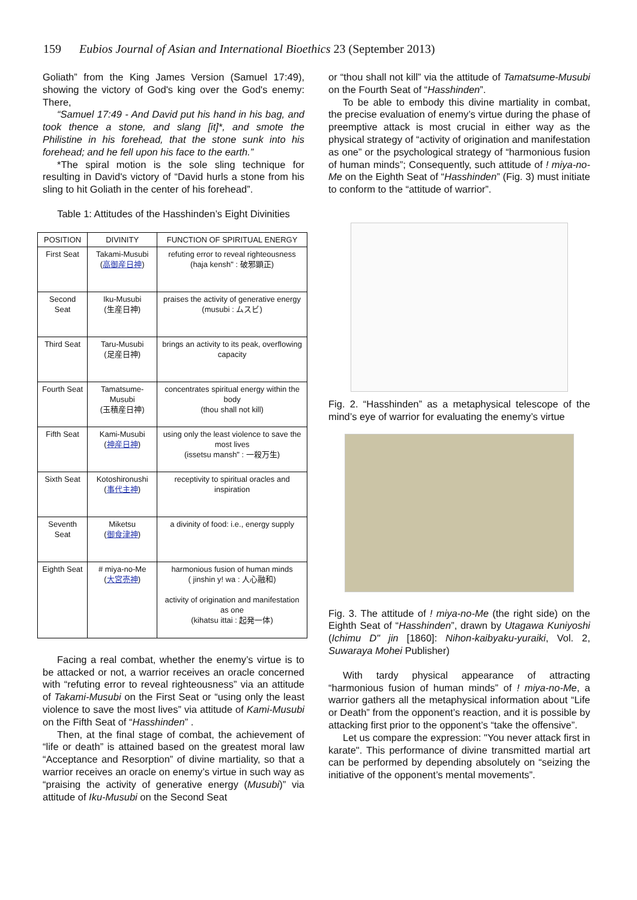159 Eubios Journal of Asian and International Bioethics 23 (September 2013)
Goliath” from the King James Version (Samuel 17:49), showing the victory of God's king over the God's enemy: There,
“Samuel 17:49 - And David put his hand in his bag, and took thence a stone, and slang [it]*, and smote the Philistine in his forehead, that the stone sunk into his forehead; and he fell upon his face to the earth.”
*The spiral motion is the sole sling technique for resulting in David's victory of “David hurls a stone from his sling to hit Goliath in the center of his forehead”.
Table 1: Attitudes of the Hasshinden’s Eight Divinities
| POSITION | DIVINITY | FUNCTION OF SPIRITUAL ENERGY |
| --- | --- | --- |
| First Seat | Takami-Musubi ( 高御産日神 ) | refuting error to reveal righteousness (haja kensh" : 破邪顕正) |
| Second Seat | Iku-Musubi (生産日神) | praises the activity of generative energy (musubi : ムスビ) |
| Third Seat | Taru-Musubi (足産日神) | brings an activity to its peak, overflowing capacity |
| Fourth Seat | Tamatsume-Musubi (玉積産日神) | concentrates spiritual energy within the body (thou shall not kill) |
| Fifth Seat | Kami-Musubi ( 神産日神 ) | using only the least violence to save the most lives (issetsu mansh" : 一殺万生) |
| Sixth Seat | Kotoshironushi ( 事代主神 ) | receptivity to spiritual oracles and inspiration |
| Seventh Seat | Miketsu ( 御食津神 ) | a divinity of food: i.e., energy supply |
| Eighth Seat | # miya-no-Me ( 大宮売神 ) | harmonious fusion of human minds ( jinshin y! wa : 人心融和) activity of origination and manifestation as one (kihatsu ittai : 起発一体) |
Facing a real combat, whether the enemy’s virtue is to be attacked or not, a warrior receives an oracle concerned with “refuting error to reveal righteousness” via an attitude of Takami-Musubi on the First Seat or “using only the least violence to save the most lives” via attitude of Kami-Musubi on the Fifth Seat of “Hasshinden” .
Then, at the final stage of combat, the achievement of “life or death” is attained based on the greatest moral law “Acceptance and Resorption” of divine martiality, so that a warrior receives an oracle on enemy’s virtue in such way as “praising the activity of generative energy (Musubi)” via attitude of Iku-Musubi on the Second Seat
or “thou shall not kill” via the attitude of Tamatsume-Musubi on the Fourth Seat of “Hasshinden”.
To be able to embody this divine martiality in combat, the precise evaluation of enemy’s virtue during the phase of preemptive attack is most crucial in either way as the physical strategy of “activity of origination and manifestation as one” or the psychological strategy of “harmonious fusion of human minds”; Consequently, such attitude of ! miya-no-Me on the Eighth Seat of “Hasshinden” (Fig. 3) must initiate to conform to the “attitude of warrior”.
Fig. 2. “Hasshinden” as a metaphysical telescope of the mind’s eye of warrior for evaluating the enemy’s virtue
Fig. 3. The attitude of ! miya-no-Me (the right side) on the Eighth Seat of “Hasshinden”, drawn by Utagawa Kuniyoshi (Ichimu D" jin [1860]: Nihon-kaibyaku-yuraiki, Vol. 2, Suwaraya Mohei Publisher)
With tardy physical appearance of attracting “harmonious fusion of human minds” of ! miya-no-Me, a warrior gathers all the metaphysical information about “Life or Death” from the opponent’s reaction, and it is possible by attacking first prior to the opponent’s “take the offensive”.
Let us compare the expression: "You never attack first in karate". This performance of divine transmitted martial art can be performed by depending absolutely on “seizing the initiative of the opponent’s mental movements”.